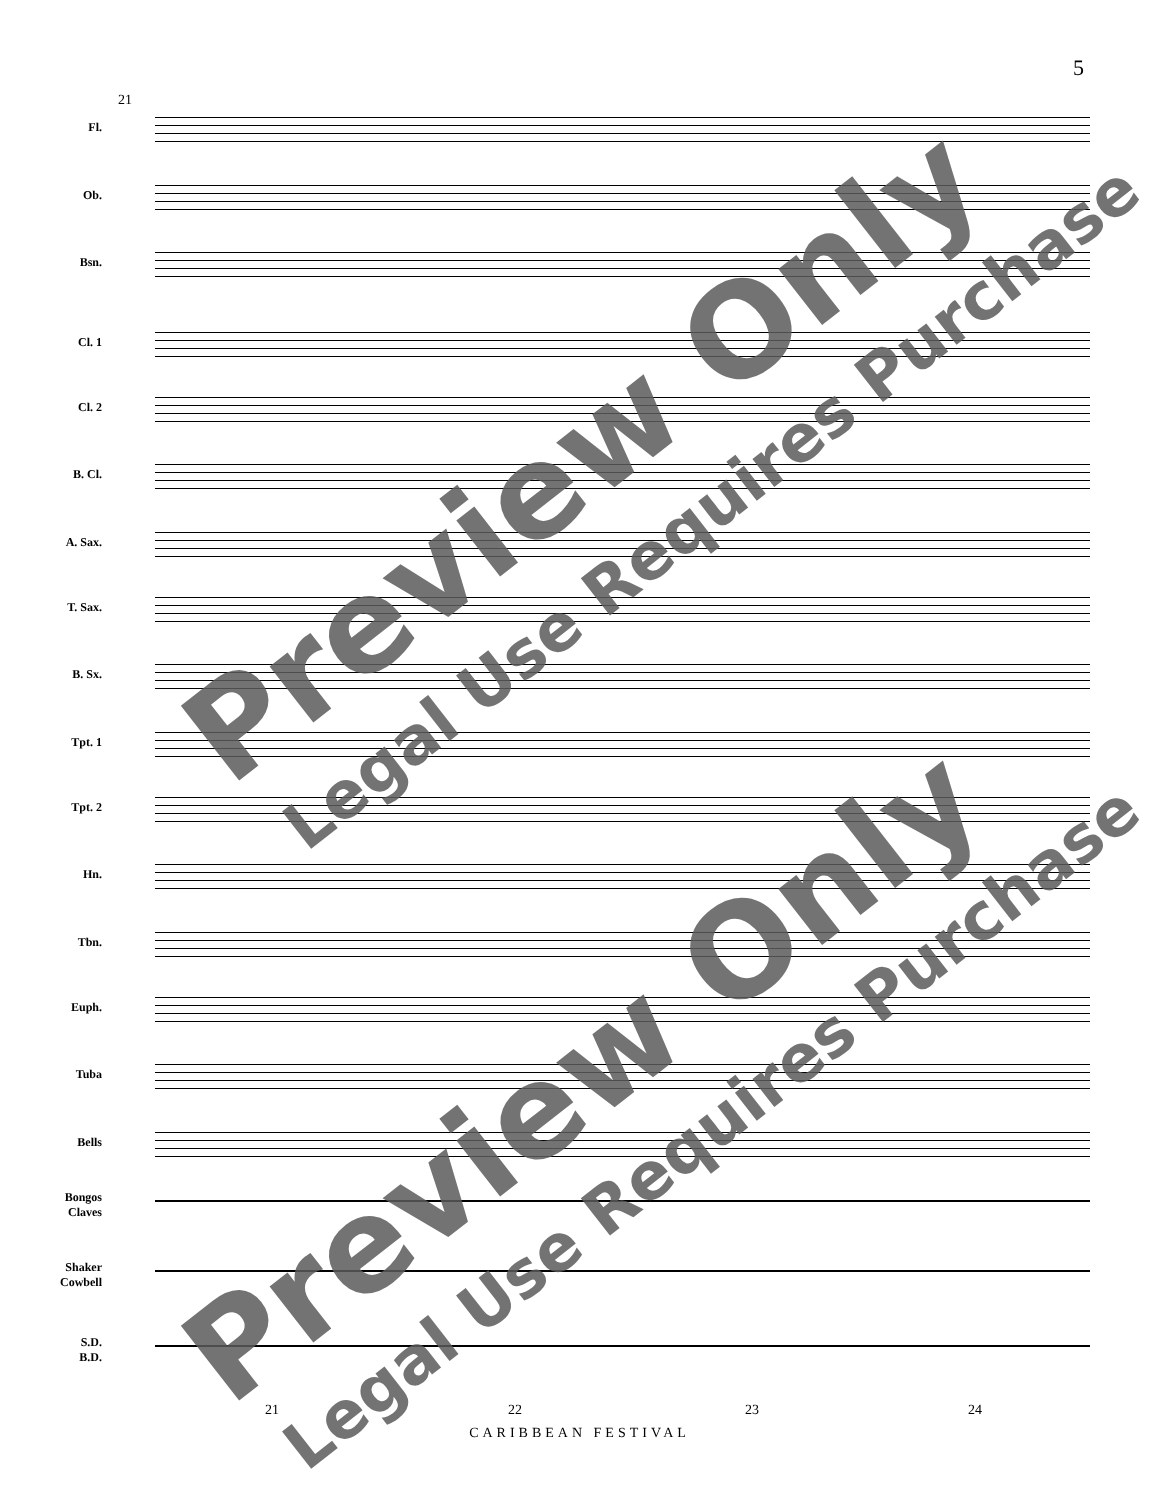5
21
Fl.
Ob.
Bsn.
Cl. 1
Cl. 2
B. Cl.
A. Sax.
T. Sax.
B. Sx.
Tpt. 1
Tpt. 2
Hn.
Tbn.
Euph.
Tuba
Bells
Bongos
Claves
Shaker
Cowbell
S.D.
B.D.
21 22 23 24
CARIBBEAN FESTIVAL
Preview Only Legal Use Requires Purchase
Preview Only Legal Use Requires Purchase